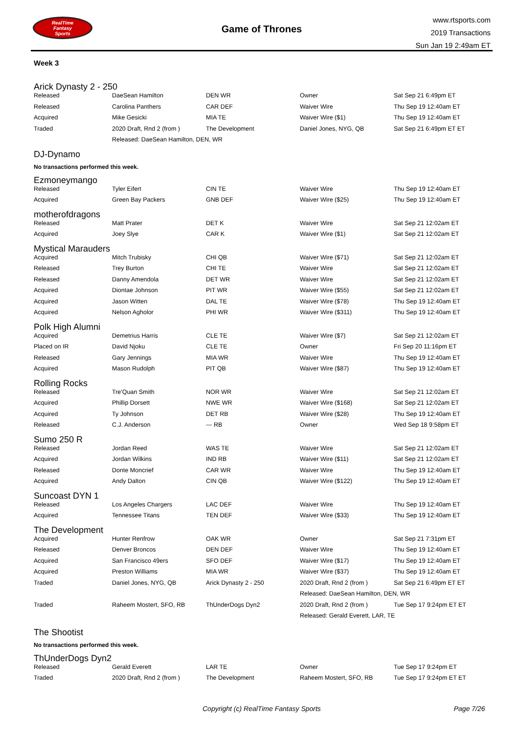RealTime
Fantasy
Sports
Game of Thrones
www.rtsports.com
2019 Transactions
Sun Jan 19 2:49am ET
Week 3
Arick Dynasty 2 - 250
| Released | DaeSean Hamilton | DEN WR | Owner | Sat Sep 21 6:49pm ET |
| Released | Carolina Panthers | CAR DEF | Waiver Wire | Thu Sep 19 12:40am ET |
| Acquired | Mike Gesicki | MIA TE | Waiver Wire ($1) | Thu Sep 19 12:40am ET |
| Traded | 2020 Draft, Rnd 2 (from ) | The Development | Daniel Jones, NYG, QB | Sat Sep 21 6:49pm ET ET |
| | Released: DaeSean Hamilton, DEN, WR | | | |
DJ-Dynamo
No transactions performed this week.
Ezmoneymango
| Released | Tyler Eifert | CIN TE | Waiver Wire | Thu Sep 19 12:40am ET |
| Acquired | Green Bay Packers | GNB DEF | Waiver Wire ($25) | Thu Sep 19 12:40am ET |
motherofdragons
| Released | Matt Prater | DET K | Waiver Wire | Sat Sep 21 12:02am ET |
| Acquired | Joey Slye | CAR K | Waiver Wire ($1) | Sat Sep 21 12:02am ET |
Mystical Marauders
| Acquired | Mitch Trubisky | CHI QB | Waiver Wire ($71) | Sat Sep 21 12:02am ET |
| Released | Trey Burton | CHI TE | Waiver Wire | Sat Sep 21 12:02am ET |
| Released | Danny Amendola | DET WR | Waiver Wire | Sat Sep 21 12:02am ET |
| Acquired | Diontae Johnson | PIT WR | Waiver Wire ($55) | Sat Sep 21 12:02am ET |
| Acquired | Jason Witten | DAL TE | Waiver Wire ($78) | Thu Sep 19 12:40am ET |
| Acquired | Nelson Agholor | PHI WR | Waiver Wire ($311) | Thu Sep 19 12:40am ET |
Polk High Alumni
| Acquired | Demetrius Harris | CLE TE | Waiver Wire ($7) | Sat Sep 21 12:02am ET |
| Placed on IR | David Njoku | CLE TE | Owner | Fri Sep 20 11:16pm ET |
| Released | Gary Jennings | MIA WR | Waiver Wire | Thu Sep 19 12:40am ET |
| Acquired | Mason Rudolph | PIT QB | Waiver Wire ($87) | Thu Sep 19 12:40am ET |
Rolling Rocks
| Released | Tre'Quan Smith | NOR WR | Waiver Wire | Sat Sep 21 12:02am ET |
| Acquired | Phillip Dorsett | NWE WR | Waiver Wire ($168) | Sat Sep 21 12:02am ET |
| Acquired | Ty Johnson | DET RB | Waiver Wire ($28) | Thu Sep 19 12:40am ET |
| Released | C.J. Anderson | --- RB | Owner | Wed Sep 18 9:58pm ET |
Sumo 250 R
| Released | Jordan Reed | WAS TE | Waiver Wire | Sat Sep 21 12:02am ET |
| Acquired | Jordan Wilkins | IND RB | Waiver Wire ($11) | Sat Sep 21 12:02am ET |
| Released | Donte Moncrief | CAR WR | Waiver Wire | Thu Sep 19 12:40am ET |
| Acquired | Andy Dalton | CIN QB | Waiver Wire ($122) | Thu Sep 19 12:40am ET |
Suncoast DYN 1
| Released | Los Angeles Chargers | LAC DEF | Waiver Wire | Thu Sep 19 12:40am ET |
| Acquired | Tennessee Titans | TEN DEF | Waiver Wire ($33) | Thu Sep 19 12:40am ET |
The Development
| Acquired | Hunter Renfrow | OAK WR | Owner | Sat Sep 21 7:31pm ET |
| Released | Denver Broncos | DEN DEF | Waiver Wire | Thu Sep 19 12:40am ET |
| Acquired | San Francisco 49ers | SFO DEF | Waiver Wire ($17) | Thu Sep 19 12:40am ET |
| Acquired | Preston Williams | MIA WR | Waiver Wire ($37) | Thu Sep 19 12:40am ET |
| Traded | Daniel Jones, NYG, QB | Arick Dynasty 2 - 250 | 2020 Draft, Rnd 2 (from ) | Sat Sep 21 6:49pm ET ET |
| | | | Released: DaeSean Hamilton, DEN, WR | |
| Traded | Raheem Mostert, SFO, RB | ThUnderDogs Dyn2 | 2020 Draft, Rnd 2 (from ) | Tue Sep 17 9:24pm ET ET |
| | | | Released: Gerald Everett, LAR, TE | |
The Shootist
No transactions performed this week.
ThUnderDogs Dyn2
| Released | Gerald Everett | LAR TE | Owner | Tue Sep 17 9:24pm ET |
| Traded | 2020 Draft, Rnd 2 (from ) | The Development | Raheem Mostert, SFO, RB | Tue Sep 17 9:24pm ET ET |
Copyright (c) RealTime Fantasy Sports Page 7/26